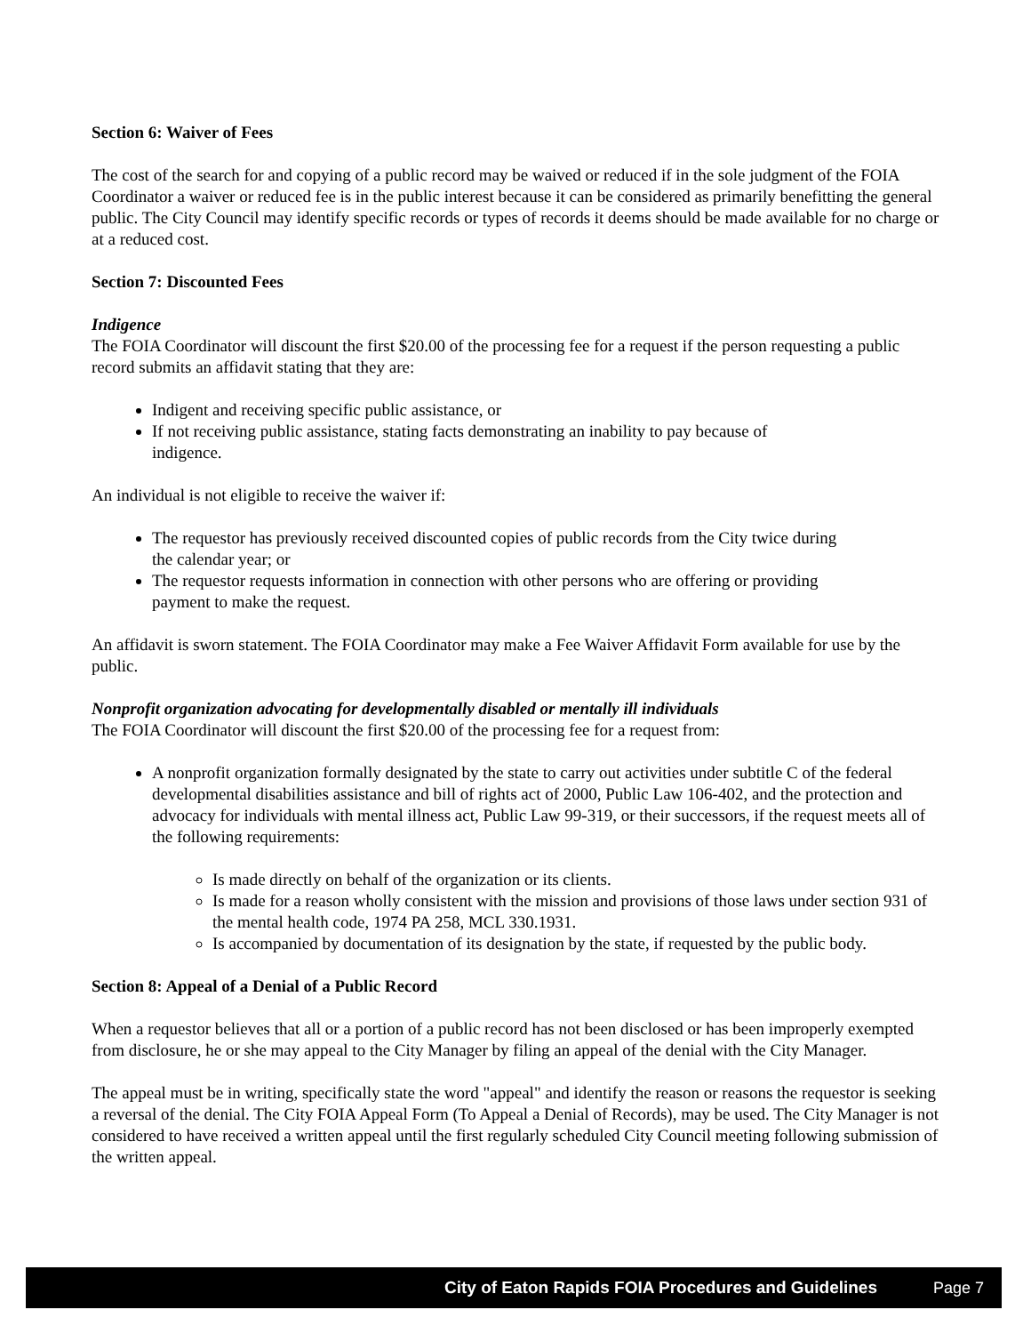Section 6: Waiver of Fees
The cost of the search for and copying of a public record may be waived or reduced if in the sole judgment of the FOIA Coordinator a waiver or reduced fee is in the public interest because it can be considered as primarily benefitting the general public. The City Council may identify specific records or types of records it deems should be made available for no charge or at a reduced cost.
Section 7: Discounted Fees
Indigence
The FOIA Coordinator will discount the first $20.00 of the processing fee for a request if the person requesting a public record submits an affidavit stating that they are:
Indigent and receiving specific public assistance, or
If not receiving public assistance, stating facts demonstrating an inability to pay because of indigence.
An individual is not eligible to receive the waiver if:
The requestor has previously received discounted copies of public records from the City twice during the calendar year; or
The requestor requests information in connection with other persons who are offering or providing payment to make the request.
An affidavit is sworn statement. The FOIA Coordinator may make a Fee Waiver Affidavit Form available for use by the public.
Nonprofit organization advocating for developmentally disabled or mentally ill individuals
The FOIA Coordinator will discount the first $20.00 of the processing fee for a request from:
A nonprofit organization formally designated by the state to carry out activities under subtitle C of the federal developmental disabilities assistance and bill of rights act of 2000, Public Law 106-402, and the protection and advocacy for individuals with mental illness act, Public Law 99-319, or their successors, if the request meets all of the following requirements:
Is made directly on behalf of the organization or its clients.
Is made for a reason wholly consistent with the mission and provisions of those laws under section 931 of the mental health code, 1974 PA 258, MCL 330.1931.
Is accompanied by documentation of its designation by the state, if requested by the public body.
Section 8: Appeal of a Denial of a Public Record
When a requestor believes that all or a portion of a public record has not been disclosed or has been improperly exempted from disclosure, he or she may appeal to the City Manager by filing an appeal of the denial with the City Manager.
The appeal must be in writing, specifically state the word "appeal" and identify the reason or reasons the requestor is seeking a reversal of the denial. The City FOIA Appeal Form (To Appeal a Denial of Records), may be used. The City Manager is not considered to have received a written appeal until the first regularly scheduled City Council meeting following submission of the written appeal.
City of Eaton Rapids FOIA Procedures and Guidelines Page 7